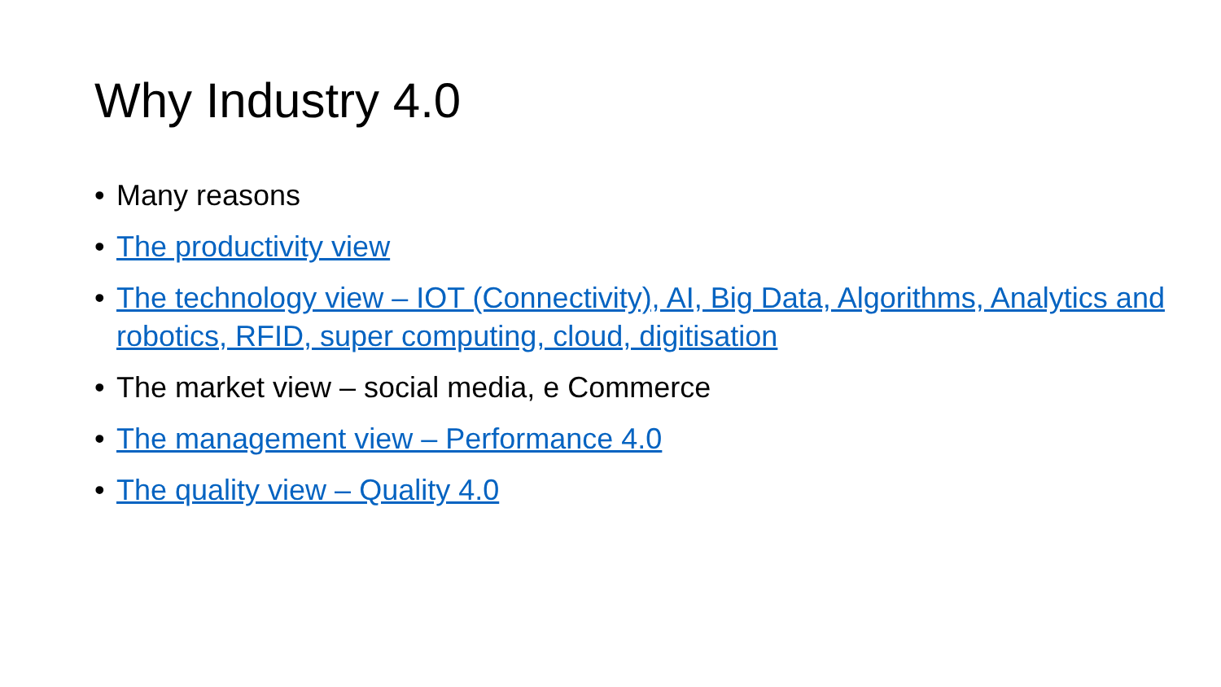Why Industry 4.0
• Many reasons
• The productivity view
• The technology view – IOT (Connectivity), AI, Big Data, Algorithms, Analytics and robotics, RFID, super computing, cloud, digitisation
• The market view – social media, e Commerce
• The management view – Performance 4.0
• The quality view – Quality 4.0